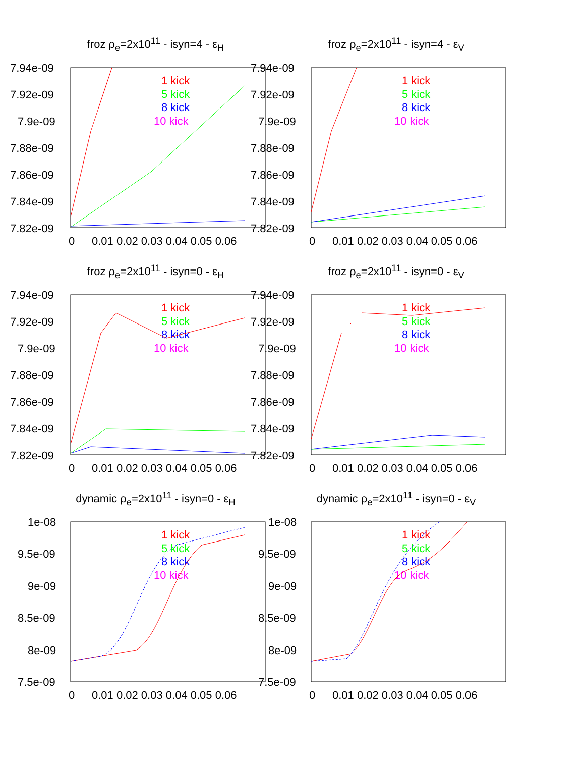froz ρ<sub>e</sub>=2x10<sup>11</sup> - isyn=4 - ε<sub>H</sub>
7.94e-09
7.92e-09
7.9e-09
7.88e-09
7.86e-09
7.84e-09
7.82e-09
0
0.01 0.02 0.03 0.04 0.05 0.06
1 kick
5 kick
8 kick
10 kick
froz ρ<sub>e</sub>=2x10<sup>11</sup> - isyn=4 - ε<sub>V</sub>
7.94e-09
7.92e-09
7.9e-09
7.88e-09
7.86e-09
7.84e-09
7.82e-09
0
0.01 0.02 0.03 0.04 0.05 0.06
1 kick
5 kick
8 kick
10 kick
froz ρ<sub>e</sub>=2x10<sup>11</sup> - isyn=0 - ε<sub>H</sub>
7.94e-09
7.92e-09
7.9e-09
7.88e-09
7.86e-09
7.84e-09
7.82e-09
0
0.01 0.02 0.03 0.04 0.05 0.06
1 kick
5 kick
8 kick
10 kick
froz ρ<sub>e</sub>=2x10<sup>11</sup> - isyn=0 - ε<sub>V</sub>
7.94e-09
7.92e-09
7.9e-09
7.88e-09
7.86e-09
7.84e-09
7.82e-09
0
0.01 0.02 0.03 0.04 0.05 0.06
1 kick
5 kick
8 kick
10 kick
dynamic ρ<sub>e</sub>=2x10<sup>11</sup> - isyn=0 - ε<sub>H</sub>
1e-08
9.5e-09
9e-09
8.5e-09
8e-09
7.5e-09
0
0.01 0.02 0.03 0.04 0.05 0.06
1 kick
5 kick
8 kick
10 kick
dynamic ρ<sub>e</sub>=2x10<sup>11</sup> - isyn=0 - ε<sub>V</sub>
1e-08
9.5e-09
9e-09
8.5e-09
8e-09
7.5e-09
0
0.01 0.02 0.03 0.04 0.05 0.06
1 kick
5 kick
8 kick
10 kick